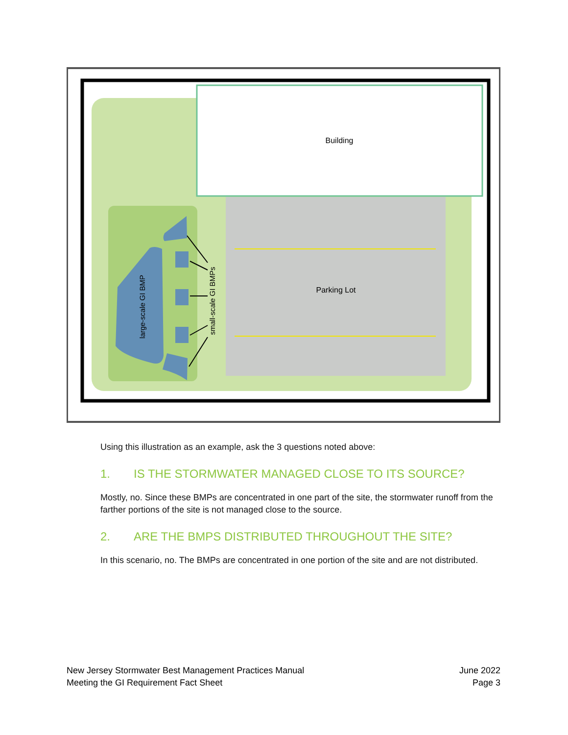Building
Parking Lot
large-scale GI BMP
small-scale GI BMPs
Using this illustration as an example, ask the 3 questions noted above:
1. IS THE STORMWATER MANAGED CLOSE TO ITS SOURCE?
Mostly, no. Since these BMPs are concentrated in one part of the site, the stormwater runoff from the farther portions of the site is not managed close to the source.
2. ARE THE BMPS DISTRIBUTED THROUGHOUT THE SITE?
In this scenario, no. The BMPs are concentrated in one portion of the site and are not distributed.
New Jersey Stormwater Best Management Practices Manual
Meeting the GI Requirement Fact Sheet
June 2022
Page 3